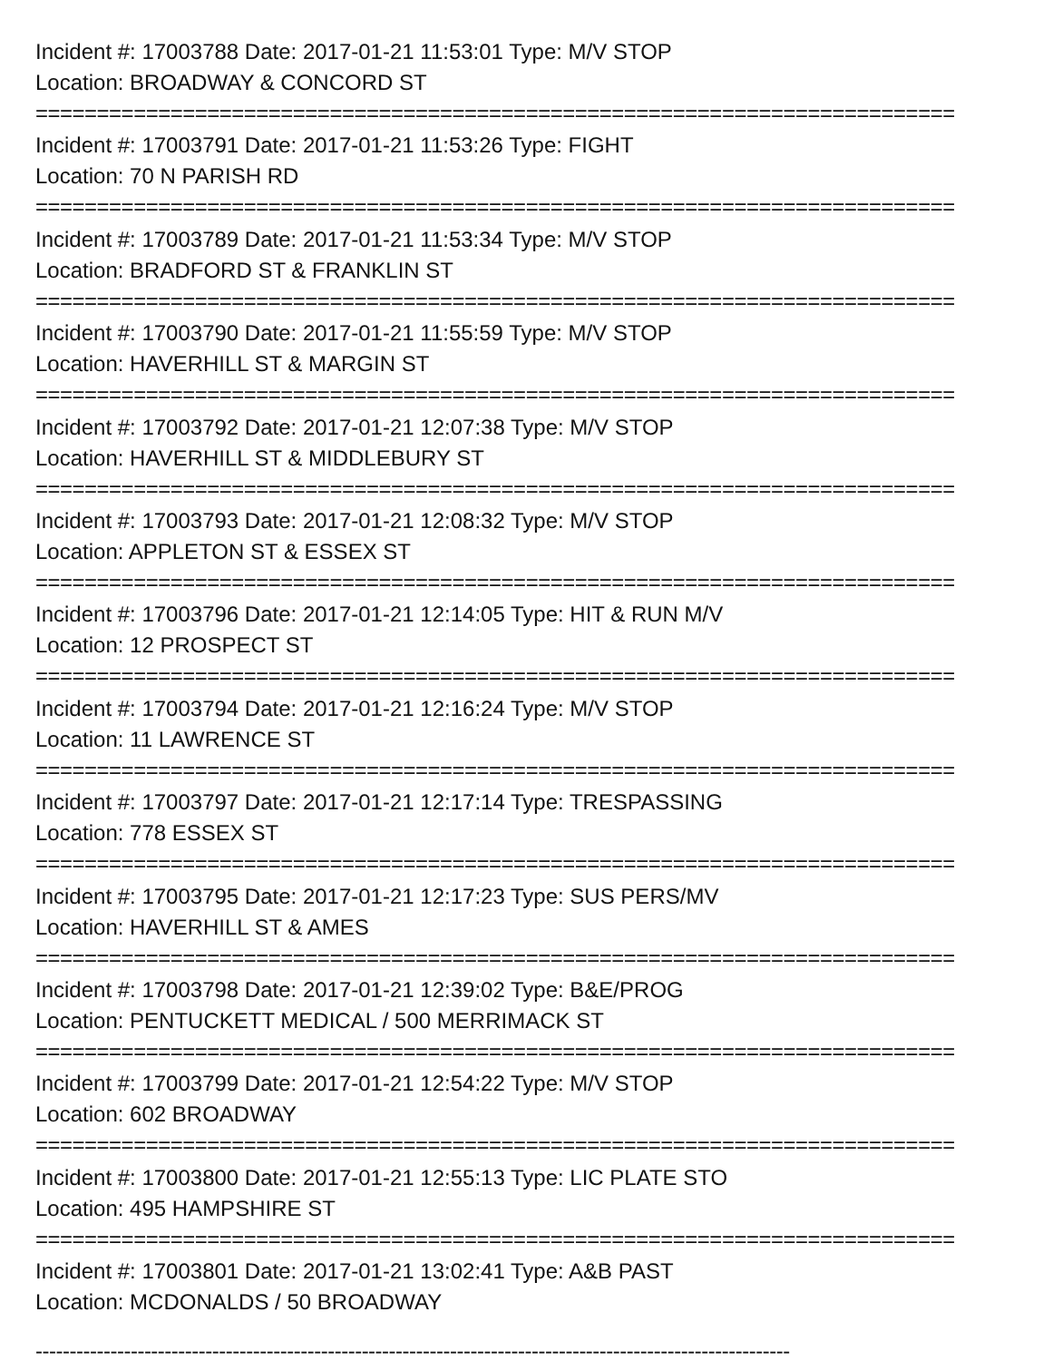Incident #: 17003788 Date: 2017-01-21 11:53:01 Type: M/V STOP
Location: BROADWAY & CONCORD ST
===========================================================================
Incident #: 17003791 Date: 2017-01-21 11:53:26 Type: FIGHT
Location: 70 N PARISH RD
===========================================================================
Incident #: 17003789 Date: 2017-01-21 11:53:34 Type: M/V STOP
Location: BRADFORD ST & FRANKLIN ST
===========================================================================
Incident #: 17003790 Date: 2017-01-21 11:55:59 Type: M/V STOP
Location: HAVERHILL ST & MARGIN ST
===========================================================================
Incident #: 17003792 Date: 2017-01-21 12:07:38 Type: M/V STOP
Location: HAVERHILL ST & MIDDLEBURY ST
===========================================================================
Incident #: 17003793 Date: 2017-01-21 12:08:32 Type: M/V STOP
Location: APPLETON ST & ESSEX ST
===========================================================================
Incident #: 17003796 Date: 2017-01-21 12:14:05 Type: HIT & RUN M/V
Location: 12 PROSPECT ST
===========================================================================
Incident #: 17003794 Date: 2017-01-21 12:16:24 Type: M/V STOP
Location: 11 LAWRENCE ST
===========================================================================
Incident #: 17003797 Date: 2017-01-21 12:17:14 Type: TRESPASSING
Location: 778 ESSEX ST
===========================================================================
Incident #: 17003795 Date: 2017-01-21 12:17:23 Type: SUS PERS/MV
Location: HAVERHILL ST & AMES
===========================================================================
Incident #: 17003798 Date: 2017-01-21 12:39:02 Type: B&E/PROG
Location: PENTUCKETT MEDICAL / 500 MERRIMACK ST
===========================================================================
Incident #: 17003799 Date: 2017-01-21 12:54:22 Type: M/V STOP
Location: 602 BROADWAY
===========================================================================
Incident #: 17003800 Date: 2017-01-21 12:55:13 Type: LIC PLATE STO
Location: 495 HAMPSHIRE ST
===========================================================================
Incident #: 17003801 Date: 2017-01-21 13:02:41 Type: A&B PAST
Location: MCDONALDS / 50 BROADWAY
---------------------------------------------------------------------------------------------------------------